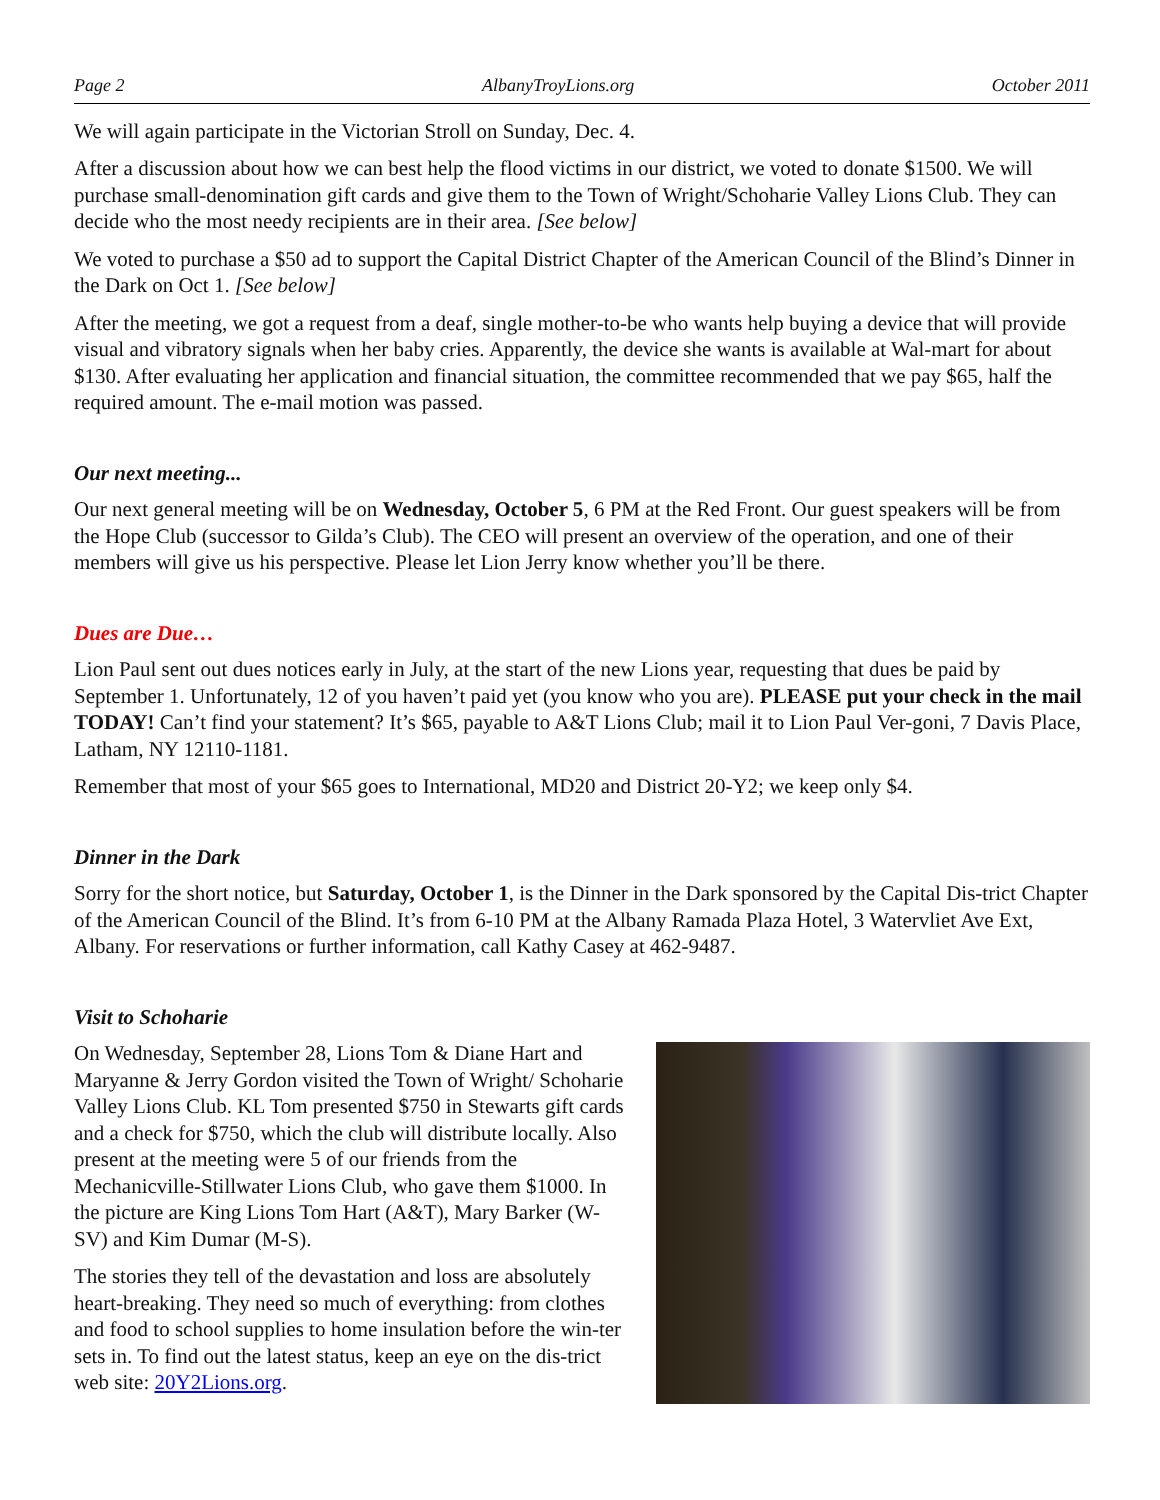Page 2 AlbanyTroyLions.org October 2011
We will again participate in the Victorian Stroll on Sunday, Dec. 4.
After a discussion about how we can best help the flood victims in our district, we voted to donate $1500. We will purchase small-denomination gift cards and give them to the Town of Wright/Schoharie Valley Lions Club. They can decide who the most needy recipients are in their area. [See below]
We voted to purchase a $50 ad to support the Capital District Chapter of the American Council of the Blind’s Dinner in the Dark on Oct 1. [See below]
After the meeting, we got a request from a deaf, single mother-to-be who wants help buying a device that will provide visual and vibratory signals when her baby cries. Apparently, the device she wants is available at Wal-mart for about $130. After evaluating her application and financial situation, the committee recommended that we pay $65, half the required amount. The e-mail motion was passed.
Our next meeting...
Our next general meeting will be on Wednesday, October 5, 6 PM at the Red Front. Our guest speakers will be from the Hope Club (successor to Gilda’s Club). The CEO will present an overview of the operation, and one of their members will give us his perspective. Please let Lion Jerry know whether you’ll be there.
Dues are Due…
Lion Paul sent out dues notices early in July, at the start of the new Lions year, requesting that dues be paid by September 1. Unfortunately, 12 of you haven’t paid yet (you know who you are). PLEASE put your check in the mail TODAY! Can’t find your statement? It’s $65, payable to A&T Lions Club; mail it to Lion Paul Ver-goni, 7 Davis Place, Latham, NY 12110-1181.
Remember that most of your $65 goes to International, MD20 and District 20-Y2; we keep only $4.
Dinner in the Dark
Sorry for the short notice, but Saturday, October 1, is the Dinner in the Dark sponsored by the Capital Dis-trict Chapter of the American Council of the Blind. It’s from 6-10 PM at the Albany Ramada Plaza Hotel, 3 Watervliet Ave Ext, Albany. For reservations or further information, call Kathy Casey at 462-9487.
Visit to Schoharie
On Wednesday, September 28, Lions Tom & Diane Hart and Maryanne & Jerry Gordon visited the Town of Wright/ Schoharie Valley Lions Club. KL Tom presented $750 in Stewarts gift cards and a check for $750, which the club will distribute locally. Also present at the meeting were 5 of our friends from the Mechanicville-Stillwater Lions Club, who gave them $1000. In the picture are King Lions Tom Hart (A&T), Mary Barker (W-SV) and Kim Dumar (M-S).
The stories they tell of the devastation and loss are absolutely heart-breaking. They need so much of everything: from clothes and food to school supplies to home insulation before the win-ter sets in. To find out the latest status, keep an eye on the dis-trict web site: 20Y2Lions.org.